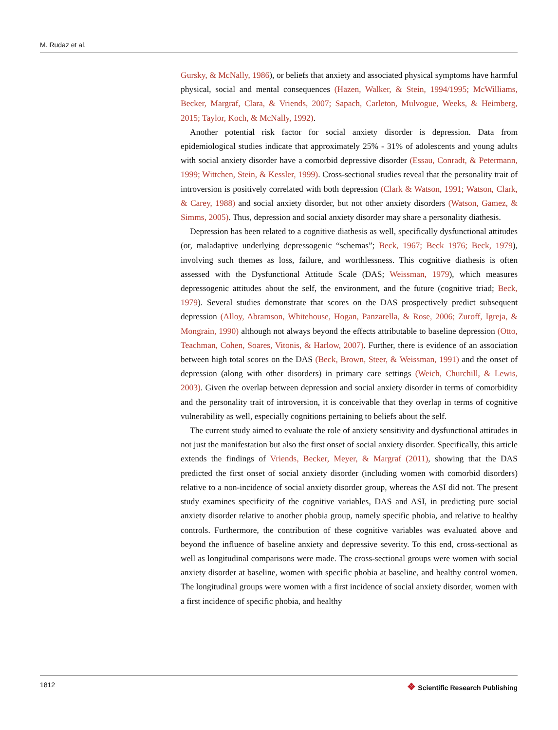M. Rudaz et al.
Gursky, & McNally, 1986), or beliefs that anxiety and associated physical symptoms have harmful physical, social and mental consequences (Hazen, Walker, & Stein, 1994/1995; McWilliams, Becker, Margraf, Clara, & Vriends, 2007; Sapach, Carleton, Mulvogue, Weeks, & Heimberg, 2015; Taylor, Koch, & McNally, 1992).
Another potential risk factor for social anxiety disorder is depression. Data from epidemiological studies indicate that approximately 25% - 31% of adolescents and young adults with social anxiety disorder have a comorbid depressive disorder (Essau, Conradt, & Petermann, 1999; Wittchen, Stein, & Kessler, 1999). Cross-sectional studies reveal that the personality trait of introversion is positively correlated with both depression (Clark & Watson, 1991; Watson, Clark, & Carey, 1988) and social anxiety disorder, but not other anxiety disorders (Watson, Gamez, & Simms, 2005). Thus, depression and social anxiety disorder may share a personality diathesis.
Depression has been related to a cognitive diathesis as well, specifically dysfunctional attitudes (or, maladaptive underlying depressogenic “schemas”; Beck, 1967; Beck 1976; Beck, 1979), involving such themes as loss, failure, and worthlessness. This cognitive diathesis is often assessed with the Dysfunctional Attitude Scale (DAS; Weissman, 1979), which measures depressogenic attitudes about the self, the environment, and the future (cognitive triad; Beck, 1979). Several studies demonstrate that scores on the DAS prospectively predict subsequent depression (Alloy, Abramson, Whitehouse, Hogan, Panzarella, & Rose, 2006; Zuroff, Igreja, & Mongrain, 1990) although not always beyond the effects attributable to baseline depression (Otto, Teachman, Cohen, Soares, Vitonis, & Harlow, 2007). Further, there is evidence of an association between high total scores on the DAS (Beck, Brown, Steer, & Weissman, 1991) and the onset of depression (along with other disorders) in primary care settings (Weich, Churchill, & Lewis, 2003). Given the overlap between depression and social anxiety disorder in terms of comorbidity and the personality trait of introversion, it is conceivable that they overlap in terms of cognitive vulnerability as well, especially cognitions pertaining to beliefs about the self.
The current study aimed to evaluate the role of anxiety sensitivity and dysfunctional attitudes in not just the manifestation but also the first onset of social anxiety disorder. Specifically, this article extends the findings of Vriends, Becker, Meyer, & Margraf (2011), showing that the DAS predicted the first onset of social anxiety disorder (including women with comorbid disorders) relative to a non-incidence of social anxiety disorder group, whereas the ASI did not. The present study examines specificity of the cognitive variables, DAS and ASI, in predicting pure social anxiety disorder relative to another phobia group, namely specific phobia, and relative to healthy controls. Furthermore, the contribution of these cognitive variables was evaluated above and beyond the influence of baseline anxiety and depressive severity. To this end, cross-sectional as well as longitudinal comparisons were made. The cross-sectional groups were women with social anxiety disorder at baseline, women with specific phobia at baseline, and healthy control women. The longitudinal groups were women with a first incidence of social anxiety disorder, women with a first incidence of specific phobia, and healthy
1812
❖ Scientific Research Publishing